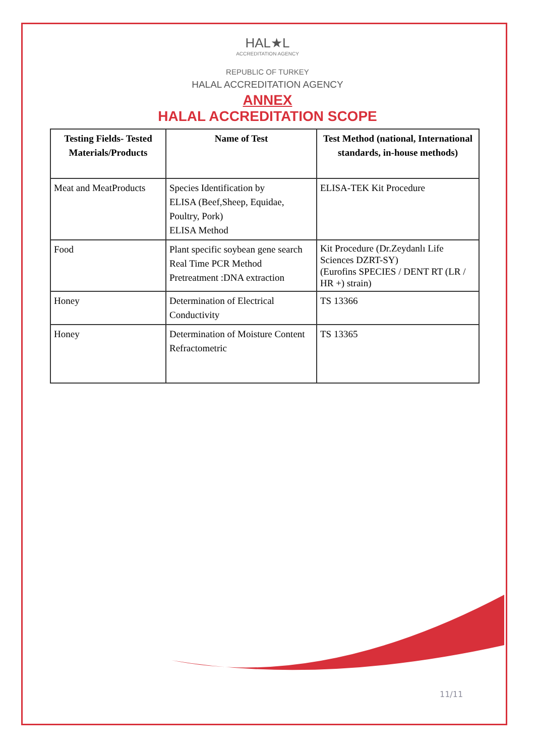HAL★L
ACCREDITATION AGENCY
REPUBLIC OF TURKEY
HALAL ACCREDITATION AGENCY
ANNEX
HALAL ACCREDITATION SCOPE
| Testing Fields- Tested Materials/Products | Name of Test | Test Method (national, International standards, in-house methods) |
| --- | --- | --- |
| Meat and MeatProducts | Species Identification by ELISA (Beef,Sheep, Equidae, Poultry, Pork) ELISA Method | ELISA-TEK Kit Procedure |
| Food | Plant specific soybean gene search Real Time PCR Method Pretreatment :DNA extraction | Kit Procedure (Dr.Zeydanlı Life Sciences DZRT-SY) (Eurofins SPECIES / DENT RT (LR / HR +) strain) |
| Honey | Determination of Electrical Conductivity | TS 13366 |
| Honey | Determination of Moisture Content Refractometric | TS 13365 |
11/11